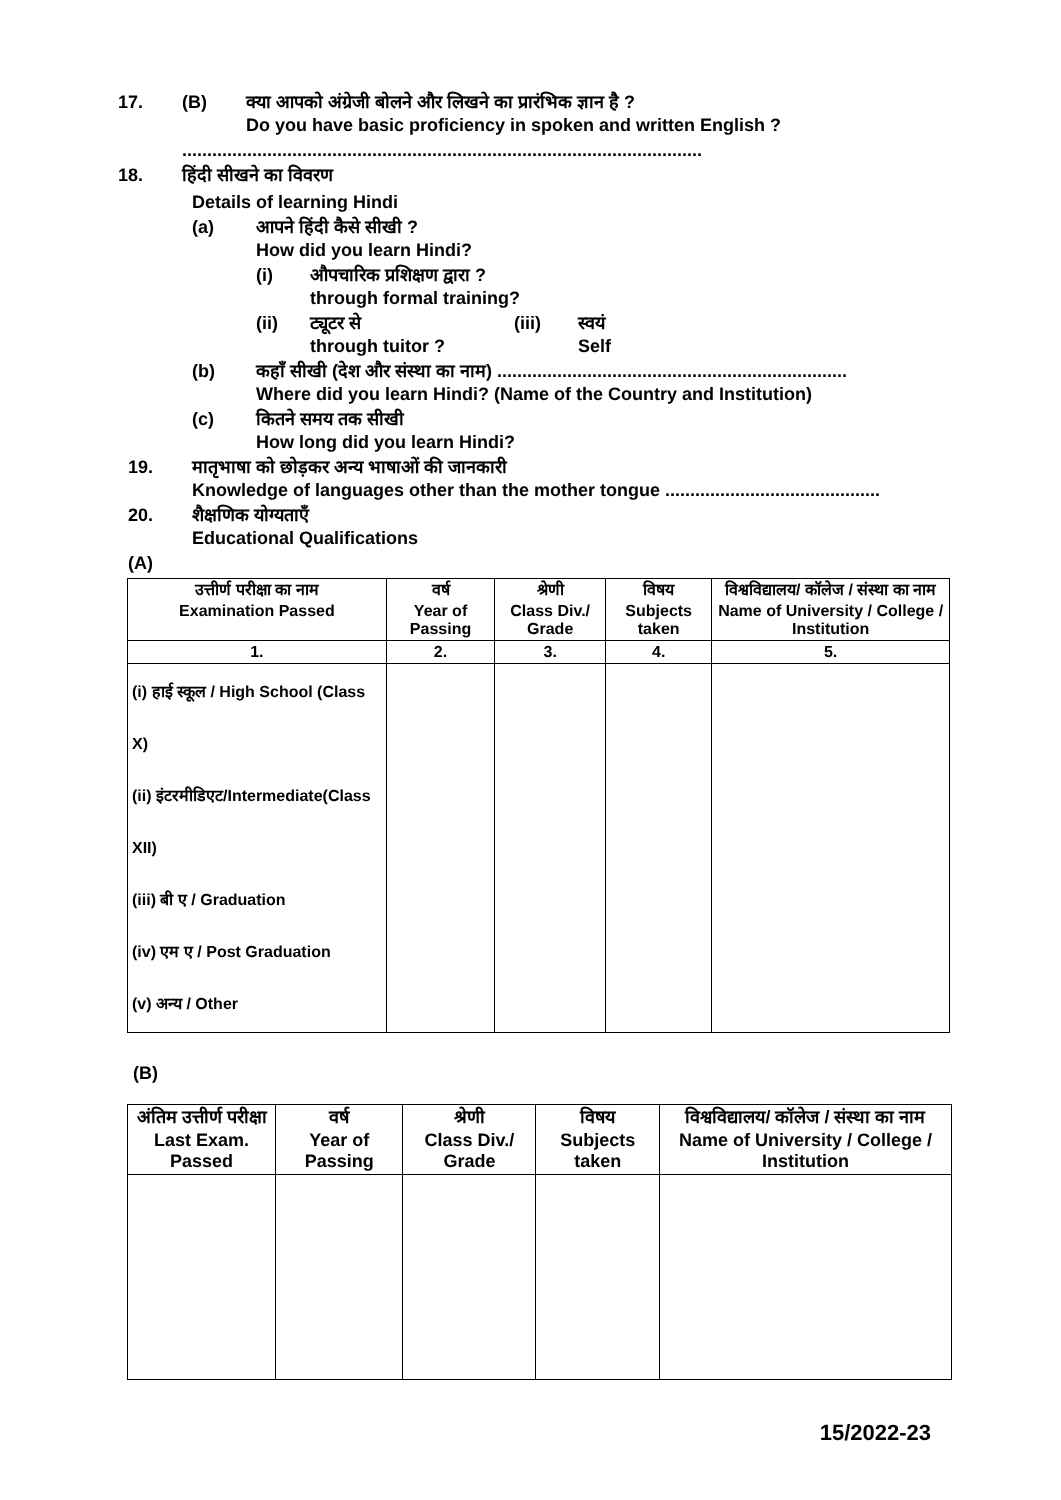17. (B) क्या आपको अंग्रेजी बोलने और लिखने का प्रारंभिक ज्ञान है ?
Do you have basic proficiency in spoken and written English ?
........................................................................................................
18. हिंदी सीखने का विवरण
Details of learning Hindi
(a) आपने हिंदी कैसे सीखी ?
How did you learn Hindi?
(i) औपचारिक प्रशिक्षण द्वारा ?
through formal training?
(ii) ट्यूटर से
through tuitor ? (iii) स्वयं
Self
(b) कहाँ सीखी (देश और संस्था का नाम) ......................................................................
Where did you learn Hindi? (Name of the Country and Institution)
(c) कितने समय तक सीखी
How long did you learn Hindi?
19. मातृभाषा को छोड़कर अन्य भाषाओं की जानकारी
Knowledge of languages other than the mother tongue ...........................................
20. शैक्षणिक योग्यताएँ
Educational Qualifications
(A)
| उत्तीर्ण परीक्षा का नाम Examination Passed | वर्ष Year of Passing | श्रेणी Class Div./ Grade | विषय Subjects taken | विश्वविद्यालय/ कॉलेज / संस्था का नाम Name of University / College / Institution |
| --- | --- | --- | --- | --- |
| 1. | 2. | 3. | 4. | 5. |
| (i) हाई स्कूल / High School (Class X) (ii) इंटरमीडिएट/Intermediate(Class XII) (iii) बी ए / Graduation (iv) एम ए / Post Graduation (v) अन्य / Other | | | | |
(B)
| अंतिम उत्तीर्ण परीक्षा Last Exam. Passed | वर्ष Year of Passing | श्रेणी Class Div./ Grade | विषय Subjects taken | विश्वविद्यालय/ कॉलेज / संस्था का नाम Name of University / College / Institution |
| --- | --- | --- | --- | --- |
15/2022-23